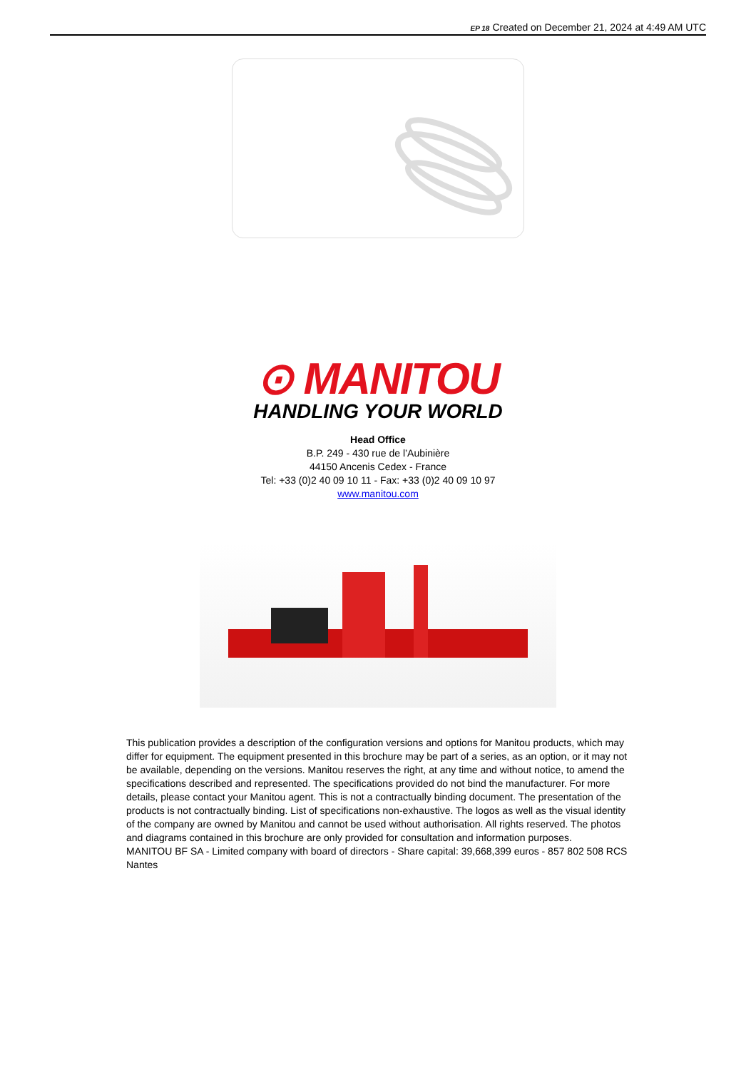EP 18 Created on December 21, 2024 at 4:49 AM UTC
⊙ MANITOU
HANDLING YOUR WORLD
Head Office
B.P. 249 - 430 rue de l’Aubinière
44150 Ancenis Cedex - France
Tel: +33 (0)2 40 09 10 11 - Fax: +33 (0)2 40 09 10 97
www.manitou.com
This publication provides a description of the configuration versions and options for Manitou products, which may differ for equipment. The equipment presented in this brochure may be part of a series, as an option, or it may not be available, depending on the versions. Manitou reserves the right, at any time and without notice, to amend the specifications described and represented. The specifications provided do not bind the manufacturer. For more details, please contact your Manitou agent. This is not a contractually binding document. The presentation of the products is not contractually binding. List of specifications non-exhaustive. The logos as well as the visual identity of the company are owned by Manitou and cannot be used without authorisation. All rights reserved. The photos and diagrams contained in this brochure are only provided for consultation and information purposes.
MANITOU BF SA - Limited company with board of directors - Share capital: 39,668,399 euros - 857 802 508 RCS Nantes